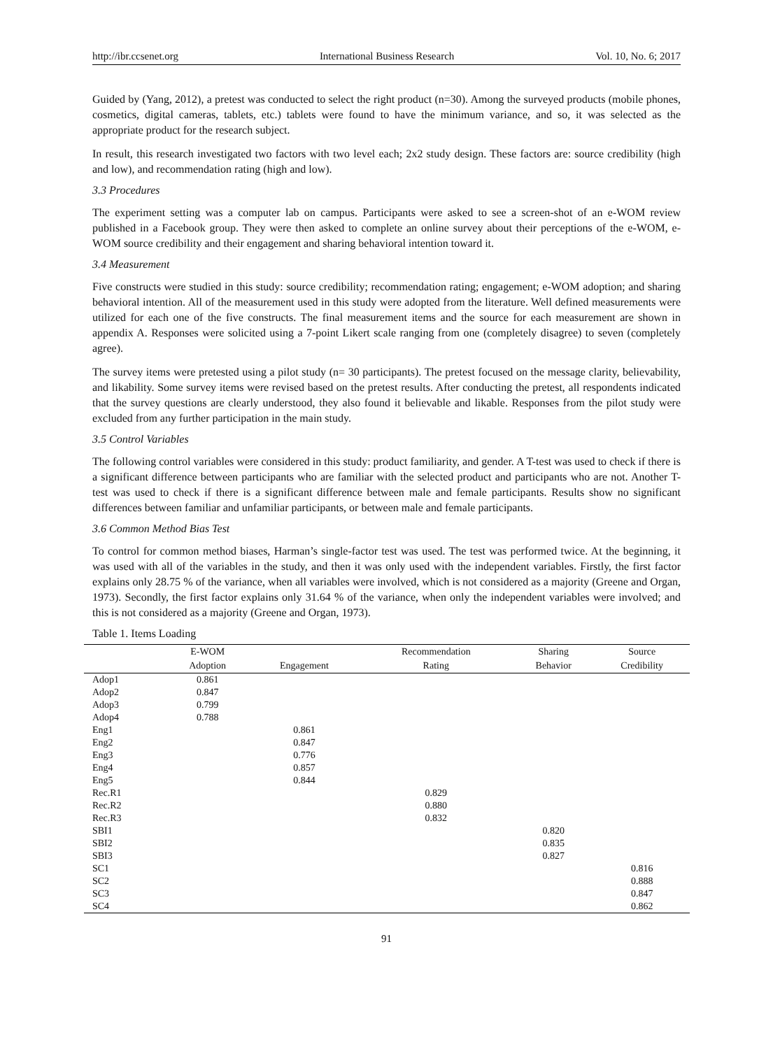http://ibr.ccsenet.org International Business Research Vol. 10, No. 6; 2017
Guided by (Yang, 2012), a pretest was conducted to select the right product (n=30). Among the surveyed products (mobile phones, cosmetics, digital cameras, tablets, etc.) tablets were found to have the minimum variance, and so, it was selected as the appropriate product for the research subject.
In result, this research investigated two factors with two level each; 2x2 study design. These factors are: source credibility (high and low), and recommendation rating (high and low).
3.3 Procedures
The experiment setting was a computer lab on campus. Participants were asked to see a screen-shot of an e-WOM review published in a Facebook group. They were then asked to complete an online survey about their perceptions of the e-WOM, e-WOM source credibility and their engagement and sharing behavioral intention toward it.
3.4 Measurement
Five constructs were studied in this study: source credibility; recommendation rating; engagement; e-WOM adoption; and sharing behavioral intention. All of the measurement used in this study were adopted from the literature. Well defined measurements were utilized for each one of the five constructs. The final measurement items and the source for each measurement are shown in appendix A. Responses were solicited using a 7-point Likert scale ranging from one (completely disagree) to seven (completely agree).
The survey items were pretested using a pilot study (n= 30 participants). The pretest focused on the message clarity, believability, and likability. Some survey items were revised based on the pretest results. After conducting the pretest, all respondents indicated that the survey questions are clearly understood, they also found it believable and likable. Responses from the pilot study were excluded from any further participation in the main study.
3.5 Control Variables
The following control variables were considered in this study: product familiarity, and gender. A T-test was used to check if there is a significant difference between participants who are familiar with the selected product and participants who are not. Another T-test was used to check if there is a significant difference between male and female participants. Results show no significant differences between familiar and unfamiliar participants, or between male and female participants.
3.6 Common Method Bias Test
To control for common method biases, Harman’s single-factor test was used. The test was performed twice. At the beginning, it was used with all of the variables in the study, and then it was only used with the independent variables. Firstly, the first factor explains only 28.75 % of the variance, when all variables were involved, which is not considered as a majority (Greene and Organ, 1973). Secondly, the first factor explains only 31.64 % of the variance, when only the independent variables were involved; and this is not considered as a majority (Greene and Organ, 1973).
Table 1. Items Loading
| | E-WOM | | Recommendation | Sharing | Source |
| --- | --- | --- | --- | --- | --- |
| | Adoption | Engagement | Rating | Behavior | Credibility |
| Adop1 | 0.861 | | | | |
| Adop2 | 0.847 | | | | |
| Adop3 | 0.799 | | | | |
| Adop4 | 0.788 | | | | |
| Eng1 | | 0.861 | | | |
| Eng2 | | 0.847 | | | |
| Eng3 | | 0.776 | | | |
| Eng4 | | 0.857 | | | |
| Eng5 | | 0.844 | | | |
| Rec.R1 | | | 0.829 | | |
| Rec.R2 | | | 0.880 | | |
| Rec.R3 | | | 0.832 | | |
| SBI1 | | | | 0.820 | |
| SBI2 | | | | 0.835 | |
| SBI3 | | | | 0.827 | |
| SC1 | | | | | 0.816 |
| SC2 | | | | | 0.888 |
| SC3 | | | | | 0.847 |
| SC4 | | | | | 0.862 |
91